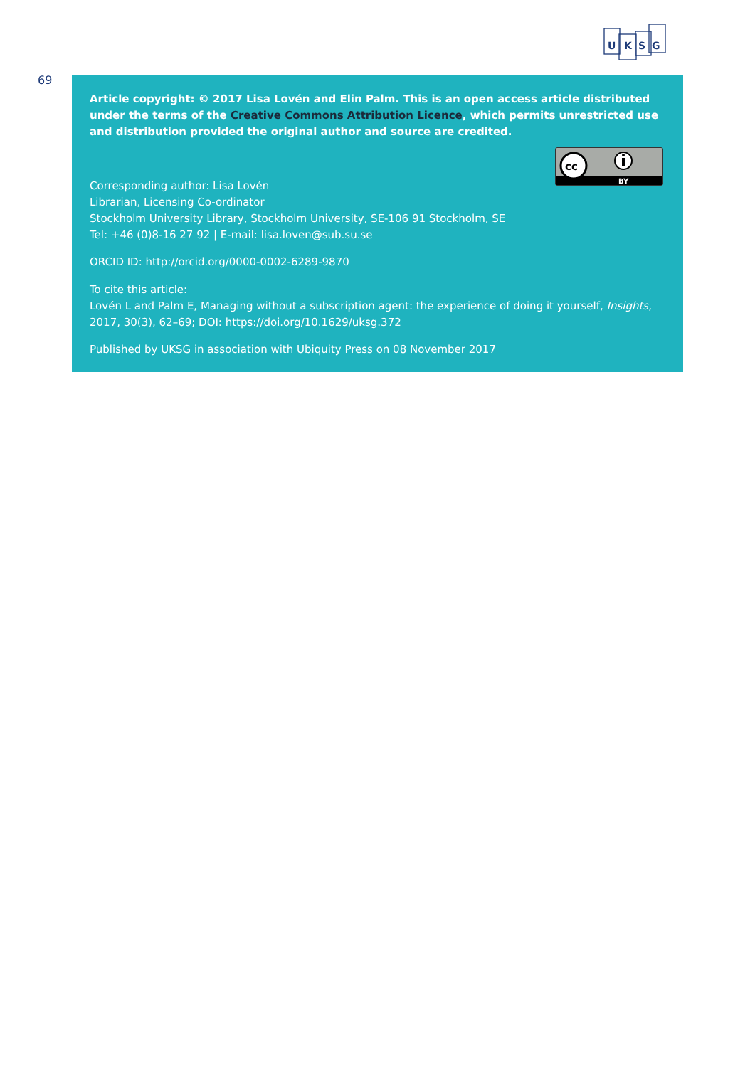U
K
S
G
69
Article copyright: © 2017 Lisa Lovén and Elin Palm. This is an open access article distributed under the terms of the Creative Commons Attribution Licence, which permits unrestricted use and distribution provided the original author and source are credited.
cc
BY
Corresponding author: Lisa Lovén
Librarian, Licensing Co-ordinator
Stockholm University Library, Stockholm University, SE-106 91 Stockholm, SE
Tel: +46 (0)8-16 27 92 | E-mail: lisa.loven@sub.su.se
ORCID ID: http://orcid.org/0000-0002-6289-9870
To cite this article:
Lovén L and Palm E, Managing without a subscription agent: the experience of doing it yourself, Insights, 2017, 30(3), 62–69; DOI: https://doi.org/10.1629/uksg.372
Published by UKSG in association with Ubiquity Press on 08 November 2017